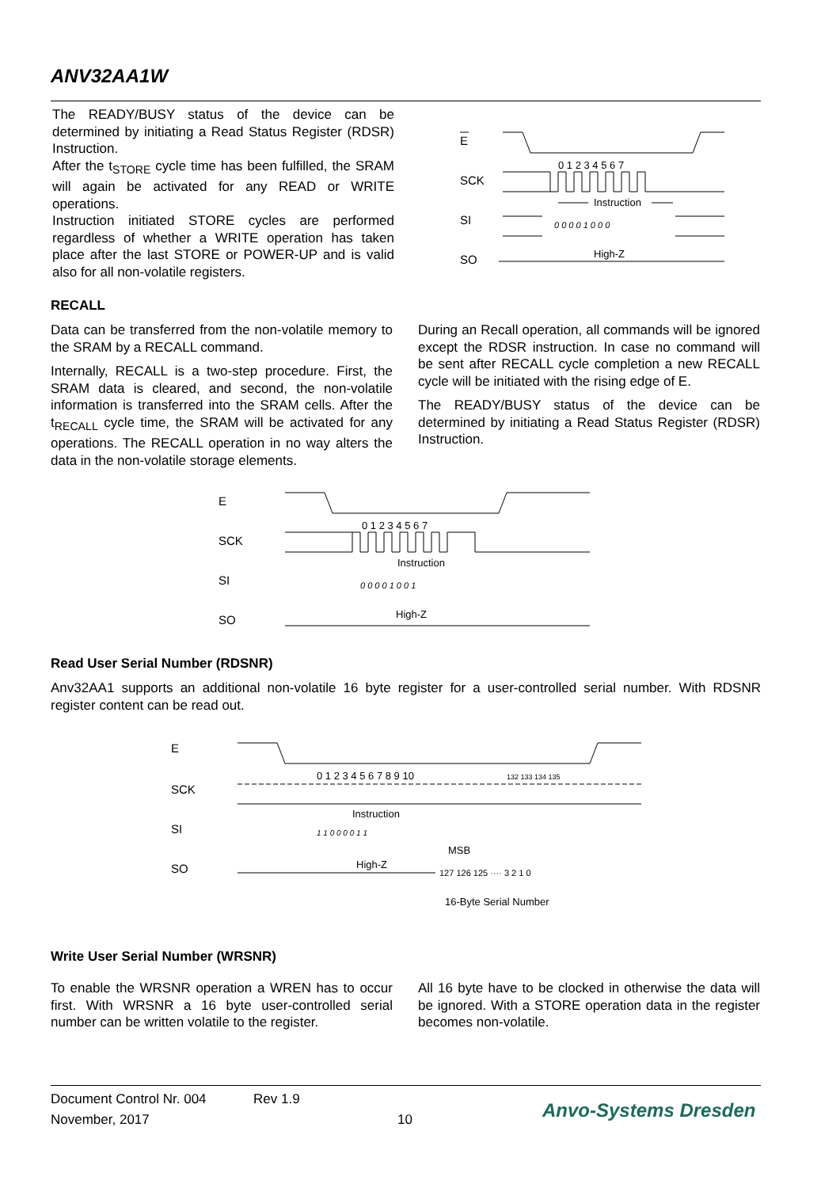ANV32AA1W
The READY/BUSY status of the device can be determined by initiating a Read Status Register (RDSR) Instruction.
After the t<sub>STORE</sub> cycle time has been fulfilled, the SRAM will again be activated for any READ or WRITE operations.
Instruction initiated STORE cycles are performed regardless of whether a WRITE operation has taken place after the last STORE or POWER-UP and is valid also for all non-volatile registers.
E
SCK
SI
SO
0 1 2 3 4 5 6 7
Instruction
0 0 0 0 1 0 0 0
High-Z
RECALL
Data can be transferred from the non-volatile memory to the SRAM by a RECALL command.
Internally, RECALL is a two-step procedure. First, the SRAM data is cleared, and second, the non-volatile information is transferred into the SRAM cells. After the t<sub>RECALL</sub> cycle time, the SRAM will be activated for any operations. The RECALL operation in no way alters the data in the non-volatile storage elements.
During an Recall operation, all commands will be ignored except the RDSR instruction. In case no command will be sent after RECALL cycle completion a new RECALL cycle will be initiated with the rising edge of E.
The READY/BUSY status of the device can be determined by initiating a Read Status Register (RDSR) Instruction.
E
SCK
SI
SO
0 1 2 3 4 5 6 7
Instruction
0 0 0 0 1 0 0 1
High-Z
Read User Serial Number (RDSNR)
Anv32AA1 supports an additional non-volatile 16 byte register for a user-controlled serial number. With RDSNR register content can be read out.
E
SCK
SI
SO
0 1 2 3 4 5 6 7 8 9 10
132 133 134 135
Instruction
1 1 0 0 0 0 1 1
MSB
High-Z
127 126 125 ···· 3 2 1 0
16-Byte Serial Number
Write User Serial Number (WRSNR)
To enable the WRSNR operation a WREN has to occur first. With WRSNR a 16 byte user-controlled serial number can be written volatile to the register.
All 16 byte have to be clocked in otherwise the data will be ignored. With a STORE operation data in the register becomes non-volatile.
Document Control Nr. 004 Rev 1.9
November, 2017 10 Anvo-Systems Dresden